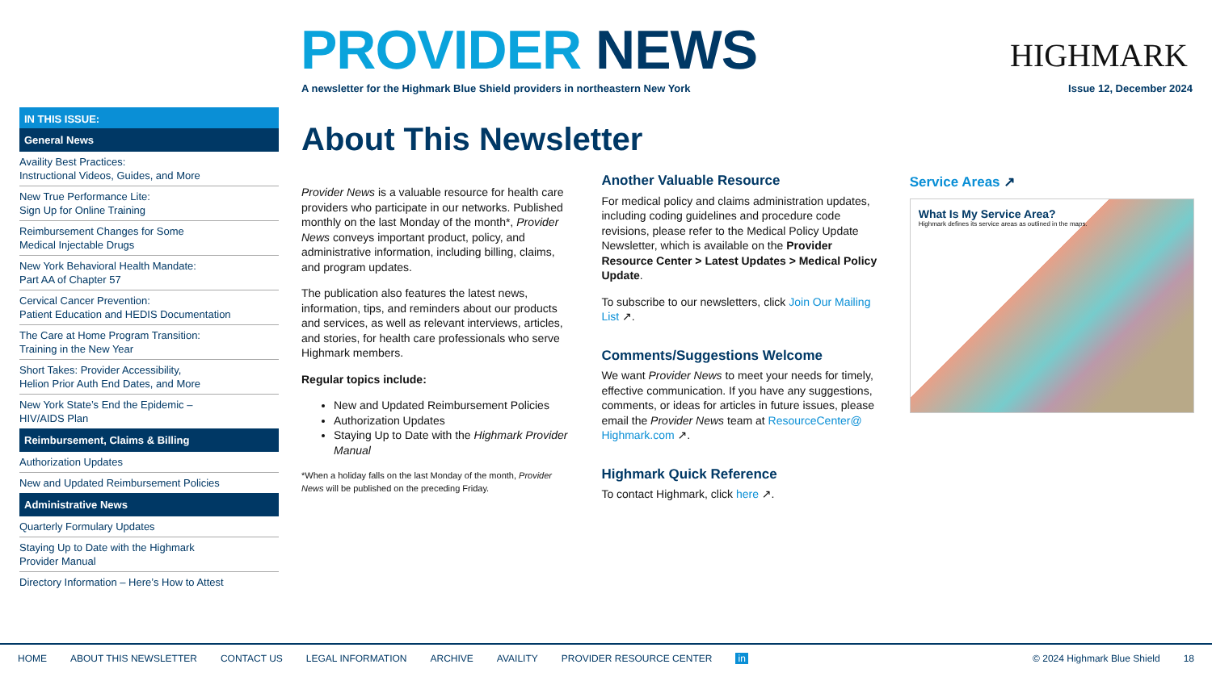PROVIDER NEWS
A newsletter for the Highmark Blue Shield providers in northeastern New York
HIGHMARK
Issue 12, December 2024
IN THIS ISSUE:
General News
Availity Best Practices:
Instructional Videos, Guides, and More
New True Performance Lite:
Sign Up for Online Training
Reimbursement Changes for Some
Medical Injectable Drugs
New York Behavioral Health Mandate:
Part AA of Chapter 57
Cervical Cancer Prevention:
Patient Education and HEDIS Documentation
The Care at Home Program Transition:
Training in the New Year
Short Takes: Provider Accessibility,
Helion Prior Auth End Dates, and More
New York State’s End the Epidemic –
HIV/AIDS Plan
Reimbursement, Claims & Billing
Authorization Updates
New and Updated Reimbursement Policies
Administrative News
Quarterly Formulary Updates
Staying Up to Date with the Highmark
Provider Manual
Directory Information – Here’s How to Attest
About This Newsletter
Provider News is a valuable resource for health care providers who participate in our networks. Published monthly on the last Monday of the month*, Provider News conveys important product, policy, and administrative information, including billing, claims, and program updates.
The publication also features the latest news, information, tips, and reminders about our products and services, as well as relevant interviews, articles, and stories, for health care professionals who serve Highmark members.
Regular topics include:
New and Updated Reimbursement Policies
Authorization Updates
Staying Up to Date with the Highmark Provider Manual
*When a holiday falls on the last Monday of the month, Provider News will be published on the preceding Friday.
Another Valuable Resource
For medical policy and claims administration updates, including coding guidelines and procedure code revisions, please refer to the Medical Policy Update Newsletter, which is available on the Provider Resource Center > Latest Updates > Medical Policy Update.
To subscribe to our newsletters, click Join Our Mailing List ↗.
Comments/Suggestions Welcome
We want Provider News to meet your needs for timely, effective communication. If you have any suggestions, comments, or ideas for articles in future issues, please email the Provider News team at ResourceCenter@ Highmark.com ↗.
Highmark Quick Reference
To contact Highmark, click here ↗.
Service Areas ↗
What Is My Service Area?
Highmark defines its service areas as outlined in the maps.
HOME ABOUT THIS NEWSLETTER CONTACT US LEGAL INFORMATION ARCHIVE AVAILITY PROVIDER RESOURCE CENTER in © 2024 Highmark Blue Shield 18